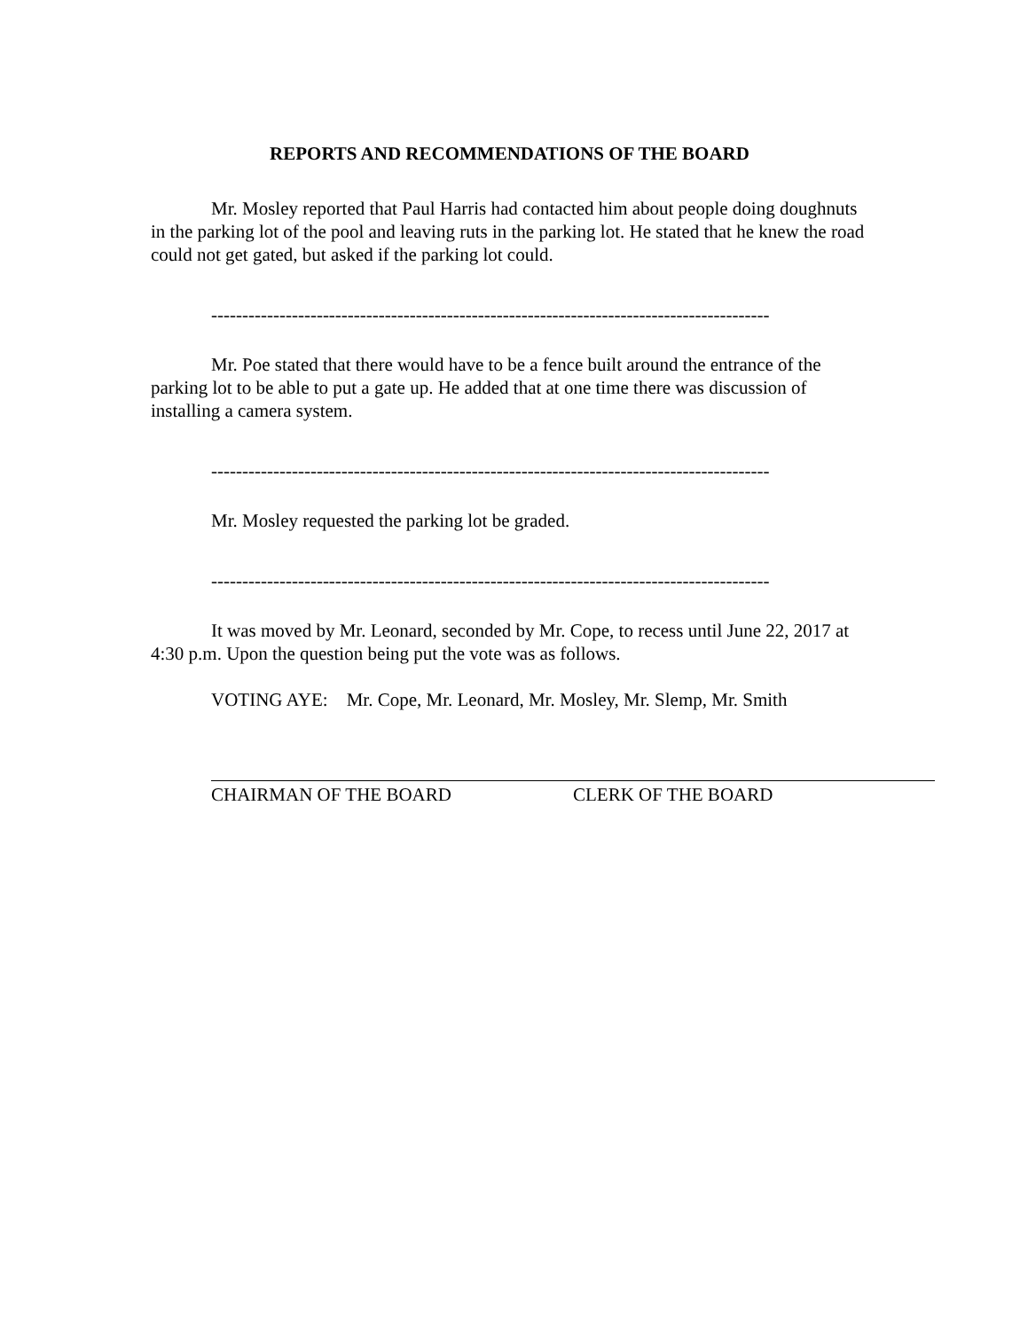REPORTS AND RECOMMENDATIONS OF THE BOARD
Mr. Mosley reported that Paul Harris had contacted him about people doing doughnuts in the parking lot of the pool and leaving ruts in the parking lot. He stated that he knew the road could not get gated, but asked if the parking lot could.
------------------------------------------------------------------------------------------
Mr. Poe stated that there would have to be a fence built around the entrance of the parking lot to be able to put a gate up. He added that at one time there was discussion of installing a camera system.
------------------------------------------------------------------------------------------
Mr. Mosley requested the parking lot be graded.
------------------------------------------------------------------------------------------
It was moved by Mr. Leonard, seconded by Mr. Cope, to recess until June 22, 2017 at 4:30 p.m. Upon the question being put the vote was as follows.
VOTING AYE: Mr. Cope, Mr. Leonard, Mr. Mosley, Mr. Slemp, Mr. Smith
CHAIRMAN OF THE BOARD CLERK OF THE BOARD